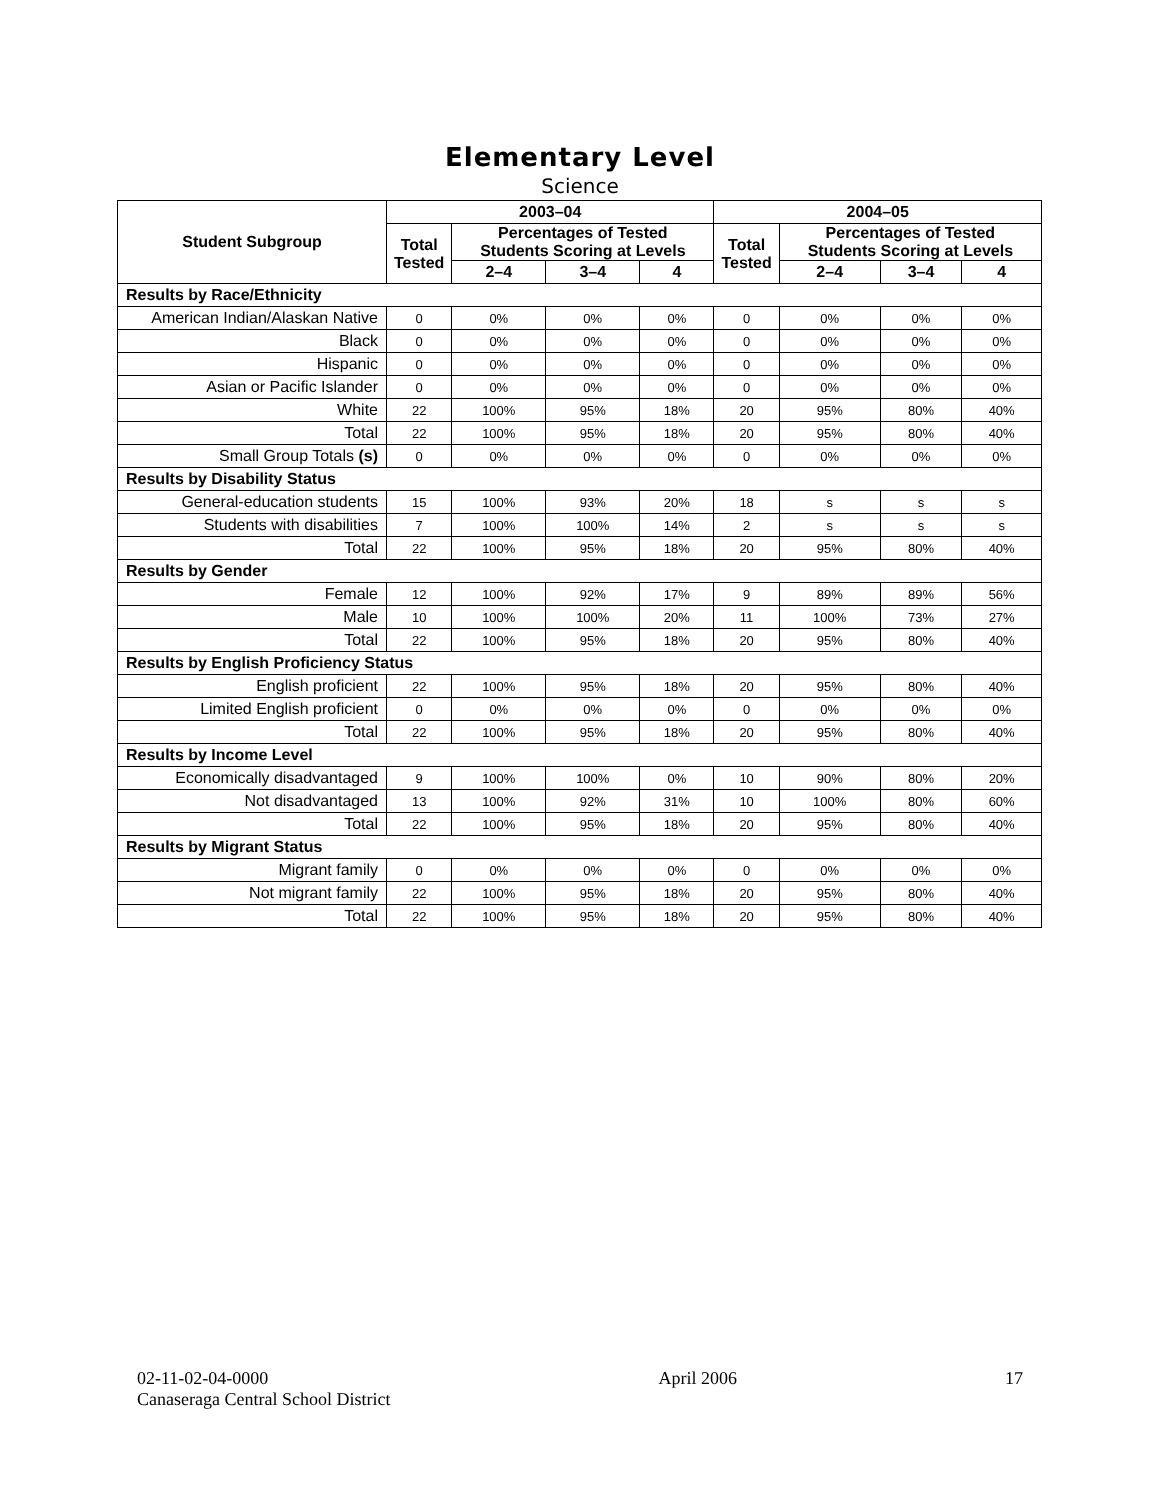Elementary Level
Science
| Student Subgroup | 2003–04 | | | | 2004–05 | | | |
| --- | --- | --- | --- | --- | --- | --- | --- | --- |
| | Total Tested | Percentages of Tested Students Scoring at Levels | | | Total Tested | Percentages of Tested Students Scoring at Levels | | |
| | | 2–4 | 3–4 | 4 | | 2–4 | 3–4 | 4 |
| Results by Race/Ethnicity | | | | | | | | |
| American Indian/Alaskan Native | 0 | 0% | 0% | 0% | 0 | 0% | 0% | 0% |
| Black | 0 | 0% | 0% | 0% | 0 | 0% | 0% | 0% |
| Hispanic | 0 | 0% | 0% | 0% | 0 | 0% | 0% | 0% |
| Asian or Pacific Islander | 0 | 0% | 0% | 0% | 0 | 0% | 0% | 0% |
| White | 22 | 100% | 95% | 18% | 20 | 95% | 80% | 40% |
| Total | 22 | 100% | 95% | 18% | 20 | 95% | 80% | 40% |
| Small Group Totals (s) | 0 | 0% | 0% | 0% | 0 | 0% | 0% | 0% |
| Results by Disability Status | | | | | | | | |
| General-education students | 15 | 100% | 93% | 20% | 18 | s | s | s |
| Students with disabilities | 7 | 100% | 100% | 14% | 2 | s | s | s |
| Total | 22 | 100% | 95% | 18% | 20 | 95% | 80% | 40% |
| Results by Gender | | | | | | | | |
| Female | 12 | 100% | 92% | 17% | 9 | 89% | 89% | 56% |
| Male | 10 | 100% | 100% | 20% | 11 | 100% | 73% | 27% |
| Total | 22 | 100% | 95% | 18% | 20 | 95% | 80% | 40% |
| Results by English Proficiency Status | | | | | | | | |
| English proficient | 22 | 100% | 95% | 18% | 20 | 95% | 80% | 40% |
| Limited English proficient | 0 | 0% | 0% | 0% | 0 | 0% | 0% | 0% |
| Total | 22 | 100% | 95% | 18% | 20 | 95% | 80% | 40% |
| Results by Income Level | | | | | | | | |
| Economically disadvantaged | 9 | 100% | 100% | 0% | 10 | 90% | 80% | 20% |
| Not disadvantaged | 13 | 100% | 92% | 31% | 10 | 100% | 80% | 60% |
| Total | 22 | 100% | 95% | 18% | 20 | 95% | 80% | 40% |
| Results by Migrant Status | | | | | | | | |
| Migrant family | 0 | 0% | 0% | 0% | 0 | 0% | 0% | 0% |
| Not migrant family | 22 | 100% | 95% | 18% | 20 | 95% | 80% | 40% |
| Total | 22 | 100% | 95% | 18% | 20 | 95% | 80% | 40% |
02-11-02-04-0000
Canaseraga Central School District
April 2006 17